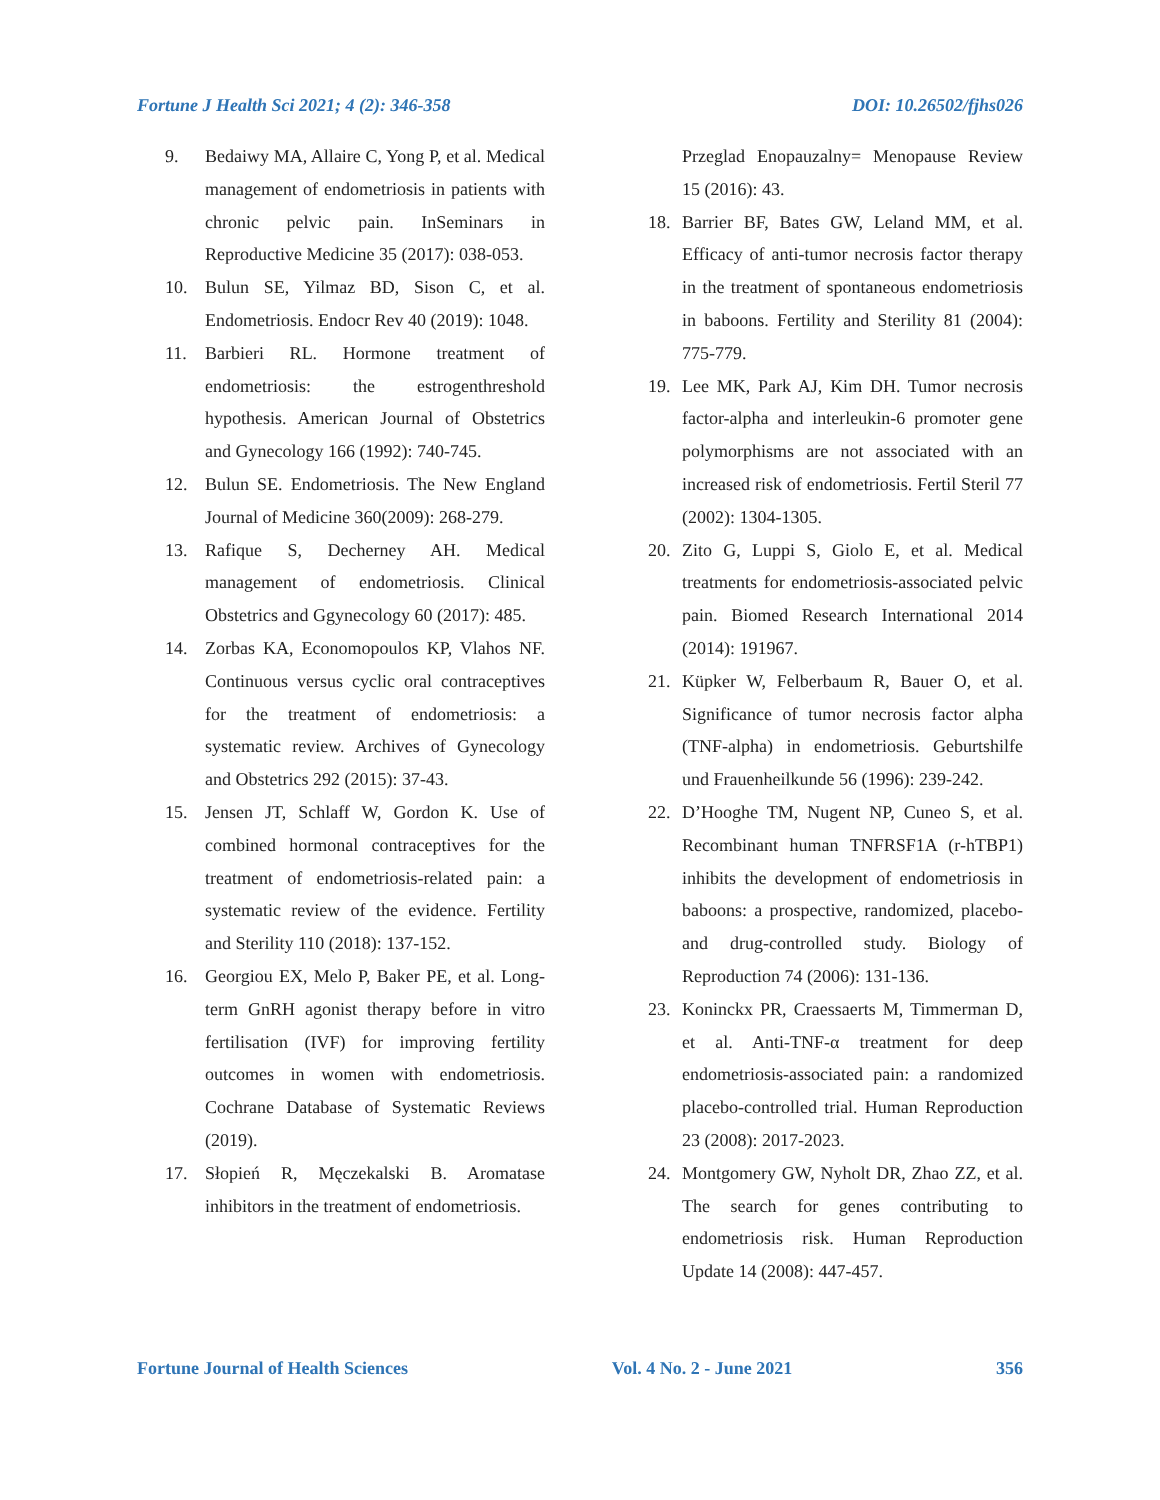Fortune J Health Sci 2021; 4 (2): 346-358 DOI: 10.26502/fjhs026
9. Bedaiwy MA, Allaire C, Yong P, et al. Medical management of endometriosis in patients with chronic pelvic pain. InSeminars in Reproductive Medicine 35 (2017): 038-053.
10. Bulun SE, Yilmaz BD, Sison C, et al. Endometriosis. Endocr Rev 40 (2019): 1048.
11. Barbieri RL. Hormone treatment of endometriosis: the estrogenthreshold hypothesis. American Journal of Obstetrics and Gynecology 166 (1992): 740-745.
12. Bulun SE. Endometriosis. The New England Journal of Medicine 360(2009): 268-279.
13. Rafique S, Decherney AH. Medical management of endometriosis. Clinical Obstetrics and Ggynecology 60 (2017): 485.
14. Zorbas KA, Economopoulos KP, Vlahos NF. Continuous versus cyclic oral contraceptives for the treatment of endometriosis: a systematic review. Archives of Gynecology and Obstetrics 292 (2015): 37-43.
15. Jensen JT, Schlaff W, Gordon K. Use of combined hormonal contraceptives for the treatment of endometriosis-related pain: a systematic review of the evidence. Fertility and Sterility 110 (2018): 137-152.
16. Georgiou EX, Melo P, Baker PE, et al. Long-term GnRH agonist therapy before in vitro fertilisation (IVF) for improving fertility outcomes in women with endometriosis. Cochrane Database of Systematic Reviews (2019).
17. Słopień R, Męczekalski B. Aromatase inhibitors in the treatment of endometriosis.
Przeglad Enopauzalny= Menopause Review 15 (2016): 43.
18. Barrier BF, Bates GW, Leland MM, et al. Efficacy of anti-tumor necrosis factor therapy in the treatment of spontaneous endometriosis in baboons. Fertility and Sterility 81 (2004): 775-779.
19. Lee MK, Park AJ, Kim DH. Tumor necrosis factor-alpha and interleukin-6 promoter gene polymorphisms are not associated with an increased risk of endometriosis. Fertil Steril 77 (2002): 1304-1305.
20. Zito G, Luppi S, Giolo E, et al. Medical treatments for endometriosis-associated pelvic pain. Biomed Research International 2014 (2014): 191967.
21. Küpker W, Felberbaum R, Bauer O, et al. Significance of tumor necrosis factor alpha (TNF-alpha) in endometriosis. Geburtshilfe und Frauenheilkunde 56 (1996): 239-242.
22. D’Hooghe TM, Nugent NP, Cuneo S, et al. Recombinant human TNFRSF1A (r-hTBP1) inhibits the development of endometriosis in baboons: a prospective, randomized, placebo-and drug-controlled study. Biology of Reproduction 74 (2006): 131-136.
23. Koninckx PR, Craessaerts M, Timmerman D, et al. Anti-TNF-α treatment for deep endometriosis-associated pain: a randomized placebo-controlled trial. Human Reproduction 23 (2008): 2017-2023.
24. Montgomery GW, Nyholt DR, Zhao ZZ, et al. The search for genes contributing to endometriosis risk. Human Reproduction Update 14 (2008): 447-457.
Fortune Journal of Health Sciences Vol. 4 No. 2 - June 2021 356